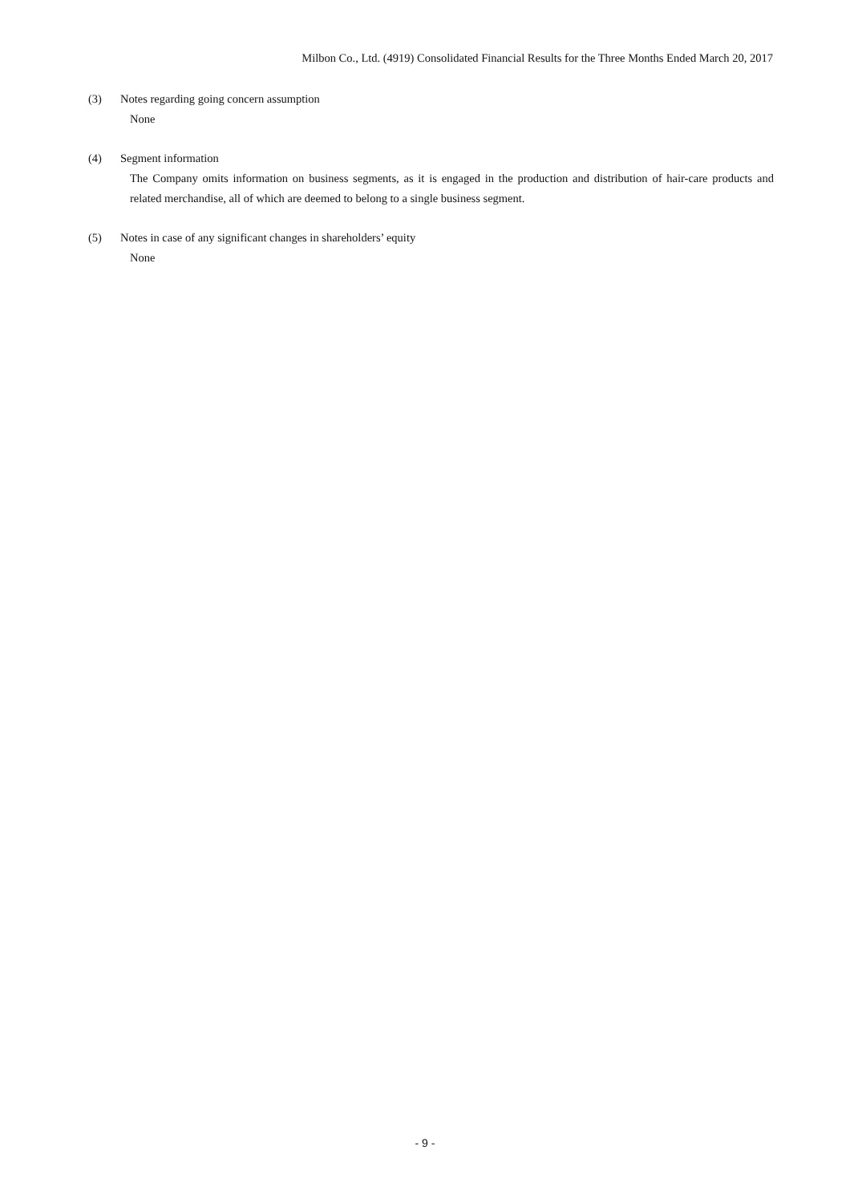Milbon Co., Ltd. (4919) Consolidated Financial Results for the Three Months Ended March 20, 2017
(3) Notes regarding going concern assumption
None
(4) Segment information
The Company omits information on business segments, as it is engaged in the production and distribution of hair-care products and related merchandise, all of which are deemed to belong to a single business segment.
(5) Notes in case of any significant changes in shareholders’ equity
None
- 9 -